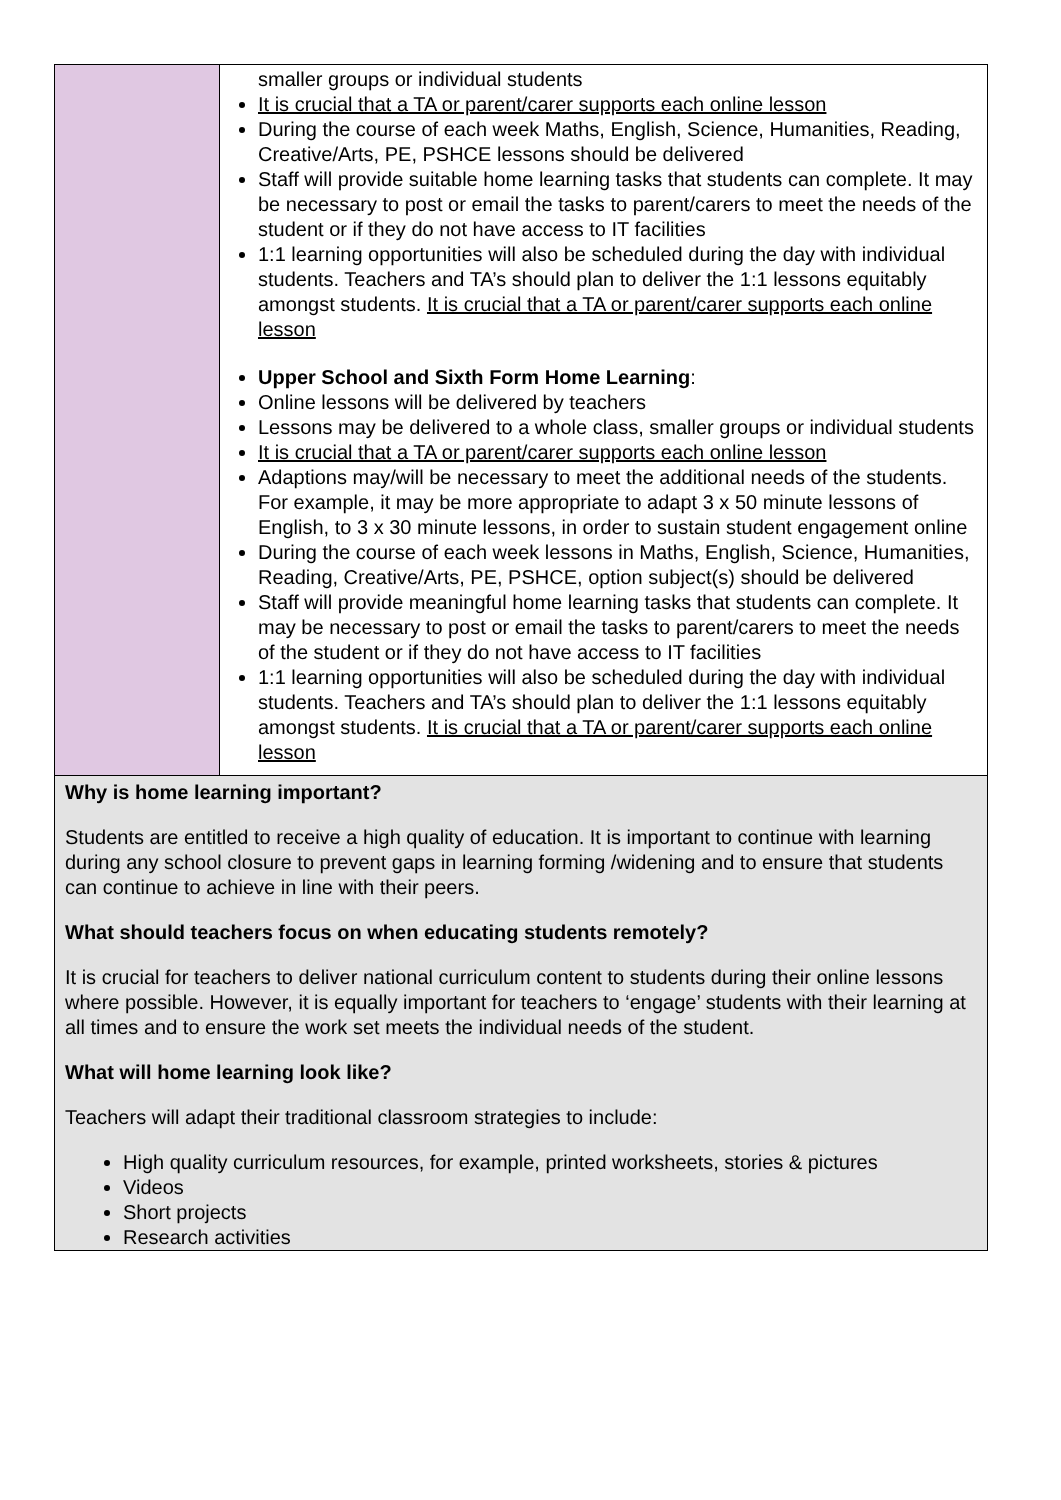| | smaller groups or individual students It is crucial that a TA or parent/carer supports each online lesson During the course of each week Maths, English, Science, Humanities, Reading, Creative/Arts, PE, PSHCE lessons should be delivered Staff will provide suitable home learning tasks that students can complete. It may be necessary to post or email the tasks to parent/carers to meet the needs of the student or if they do not have access to IT facilities 1:1 learning opportunities will also be scheduled during the day with individual students. Teachers and TA’s should plan to deliver the 1:1 lessons equitably amongst students. It is crucial that a TA or parent/carer supports each online lesson Upper School and Sixth Form Home Learning : Online lessons will be delivered by teachers Lessons may be delivered to a whole class, smaller groups or individual students It is crucial that a TA or parent/carer supports each online lesson Adaptions may/will be necessary to meet the additional needs of the students. For example, it may be more appropriate to adapt 3 x 50 minute lessons of English, to 3 x 30 minute lessons, in order to sustain student engagement online During the course of each week lessons in Maths, English, Science, Humanities, Reading, Creative/Arts, PE, PSHCE, option subject(s) should be delivered Staff will provide meaningful home learning tasks that students can complete. It may be necessary to post or email the tasks to parent/carers to meet the needs of the student or if they do not have access to IT facilities 1:1 learning opportunities will also be scheduled during the day with individual students. Teachers and TA’s should plan to deliver the 1:1 lessons equitably amongst students. It is crucial that a TA or parent/carer supports each online lesson |
| Why is home learning important? Students are entitled to receive a high quality of education. It is important to continue with learning during any school closure to prevent gaps in learning forming /widening and to ensure that students can continue to achieve in line with their peers. What should teachers focus on when educating students remotely? It is crucial for teachers to deliver national curriculum content to students during their online lessons where possible. However, it is equally important for teachers to ‘engage’ students with their learning at all times and to ensure the work set meets the individual needs of the student. What will home learning look like? Teachers will adapt their traditional classroom strategies to include: High quality curriculum resources, for example, printed worksheets, stories & pictures Videos Short projects Research activities | |